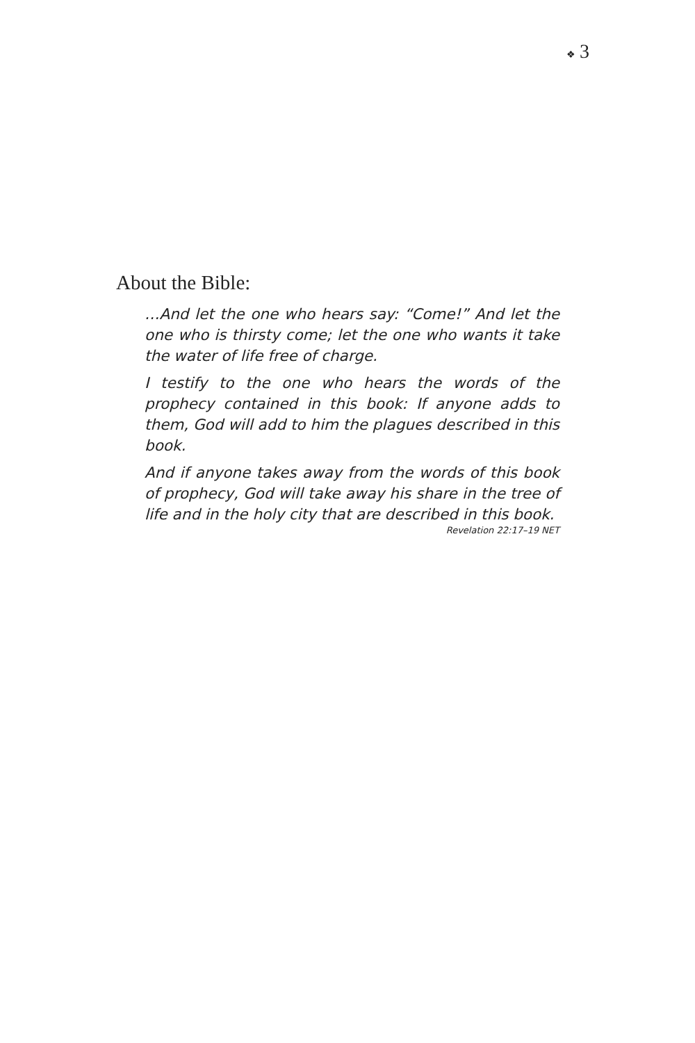❖ 3
About the Bible:
…And let the one who hears say: “Come!” And let the one who is thirsty come; let the one who wants it take the water of life free of charge.
I testify to the one who hears the words of the prophecy contained in this book: If anyone adds to them, God will add to him the plagues described in this book.
And if anyone takes away from the words of this book of prophecy, God will take away his share in the tree of life and in the holy city that are described in this book.
Revelation 22:17–19 NET